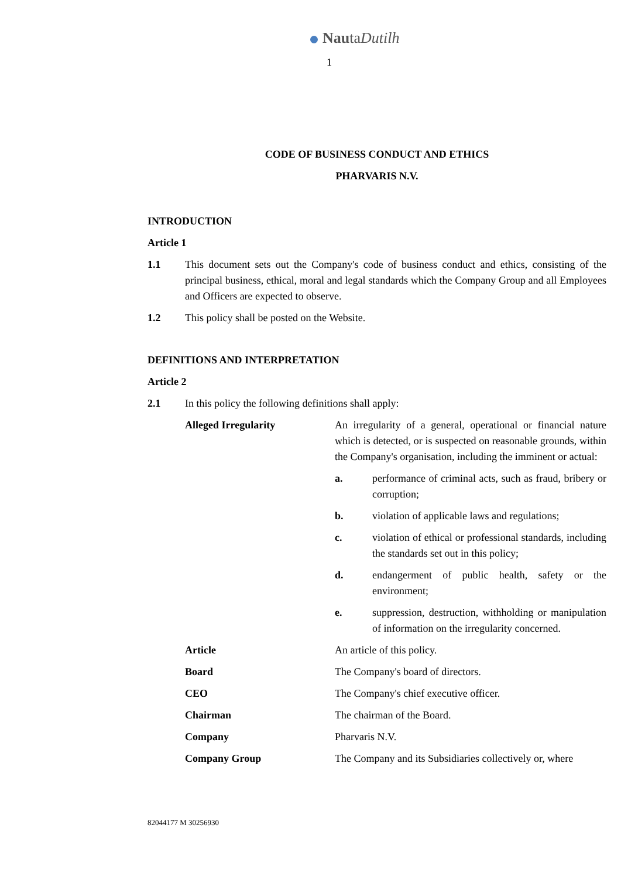NautaDutilh
1
CODE OF BUSINESS CONDUCT AND ETHICS
PHARVARIS N.V.
INTRODUCTION
Article 1
1.1 This document sets out the Company's code of business conduct and ethics, consisting of the principal business, ethical, moral and legal standards which the Company Group and all Employees and Officers are expected to observe.
1.2 This policy shall be posted on the Website.
DEFINITIONS AND INTERPRETATION
Article 2
2.1 In this policy the following definitions shall apply:
Alleged Irregularity An irregularity of a general, operational or financial nature which is detected, or is suspected on reasonable grounds, within the Company's organisation, including the imminent or actual:
a. performance of criminal acts, such as fraud, bribery or corruption;
b. violation of applicable laws and regulations;
c. violation of ethical or professional standards, including the standards set out in this policy;
d. endangerment of public health, safety or the environment;
e. suppression, destruction, withholding or manipulation of information on the irregularity concerned.
Article An article of this policy.
Board The Company's board of directors.
CEO The Company's chief executive officer.
Chairman The chairman of the Board.
Company Pharvaris N.V.
Company Group The Company and its Subsidiaries collectively or, where
82044177 M 30256930